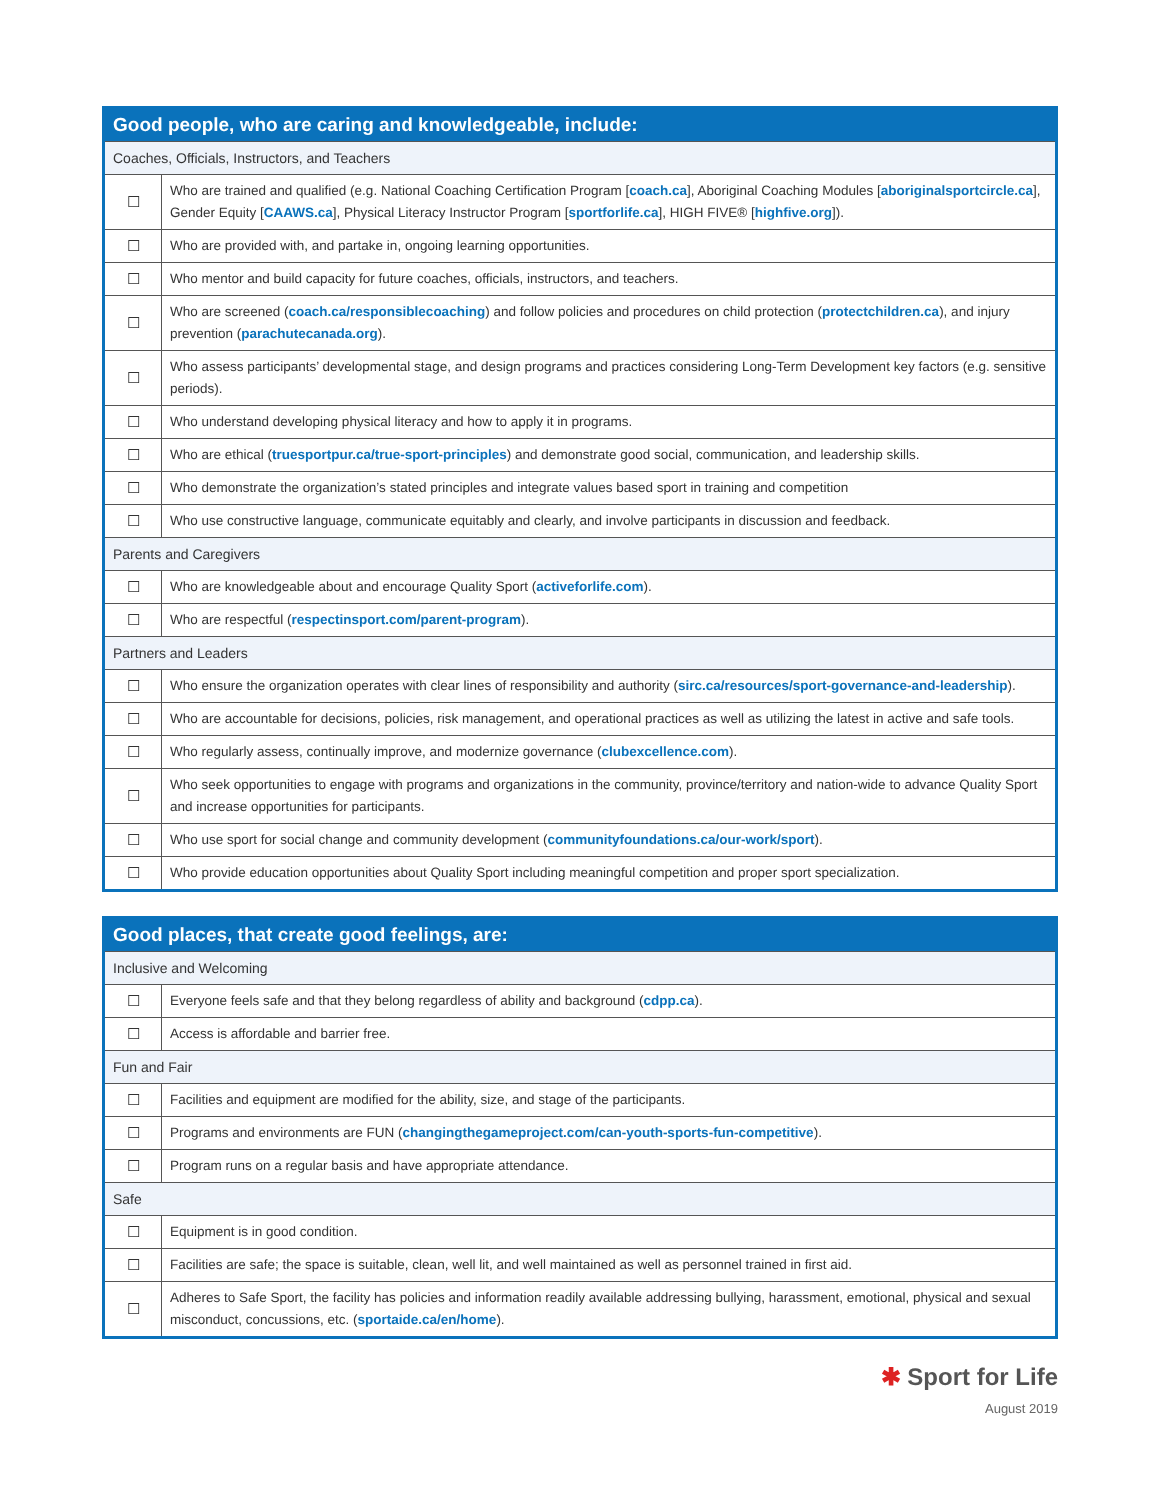| Good people, who are caring and knowledgeable, include: | |
| --- | --- |
| Coaches, Officials, Instructors, and Teachers | |
| ☐ | Who are trained and qualified (e.g. National Coaching Certification Program [ coach.ca ], Aboriginal Coaching Modules [ aboriginalsportcircle.ca ], Gender Equity [ CAAWS.ca ], Physical Literacy Instructor Program [ sportforlife.ca ], HIGH FIVE® [ highfive.org ]). |
| ☐ | Who are provided with, and partake in, ongoing learning opportunities. |
| ☐ | Who mentor and build capacity for future coaches, officials, instructors, and teachers. |
| ☐ | Who are screened ( coach.ca/responsiblecoaching ) and follow policies and procedures on child protection ( protectchildren.ca ), and injury prevention ( parachutecanada.org ). |
| ☐ | Who assess participants’ developmental stage, and design programs and practices considering Long-Term Development key factors (e.g. sensitive periods). |
| ☐ | Who understand developing physical literacy and how to apply it in programs. |
| ☐ | Who are ethical ( truesportpur.ca/true-sport-principles ) and demonstrate good social, communication, and leadership skills. |
| ☐ | Who demonstrate the organization’s stated principles and integrate values based sport in training and competition |
| ☐ | Who use constructive language, communicate equitably and clearly, and involve participants in discussion and feedback. |
| Parents and Caregivers | |
| ☐ | Who are knowledgeable about and encourage Quality Sport ( activeforlife.com ). |
| ☐ | Who are respectful ( respectinsport.com/parent-program ). |
| Partners and Leaders | |
| ☐ | Who ensure the organization operates with clear lines of responsibility and authority ( sirc.ca/resources/sport-governance-and-leadership ). |
| ☐ | Who are accountable for decisions, policies, risk management, and operational practices as well as utilizing the latest in active and safe tools. |
| ☐ | Who regularly assess, continually improve, and modernize governance ( clubexcellence.com ). |
| ☐ | Who seek opportunities to engage with programs and organizations in the community, province/territory and nation-wide to advance Quality Sport and increase opportunities for participants. |
| ☐ | Who use sport for social change and community development ( communityfoundations.ca/our-work/sport ). |
| ☐ | Who provide education opportunities about Quality Sport including meaningful competition and proper sport specialization. |
| Good places, that create good feelings, are: | |
| --- | --- |
| Inclusive and Welcoming | |
| ☐ | Everyone feels safe and that they belong regardless of ability and background ( cdpp.ca ). |
| ☐ | Access is affordable and barrier free. |
| Fun and Fair | |
| ☐ | Facilities and equipment are modified for the ability, size, and stage of the participants. |
| ☐ | Programs and environments are FUN ( changingthegameproject.com/can-youth-sports-fun-competitive ). |
| ☐ | Program runs on a regular basis and have appropriate attendance. |
| Safe | |
| ☐ | Equipment is in good condition. |
| ☐ | Facilities are safe; the space is suitable, clean, well lit, and well maintained as well as personnel trained in first aid. |
| ☐ | Adheres to Safe Sport, the facility has policies and information readily available addressing bullying, harassment, emotional, physical and sexual misconduct, concussions, etc. ( sportaide.ca/en/home ). |
✱ Sport for Life
August 2019